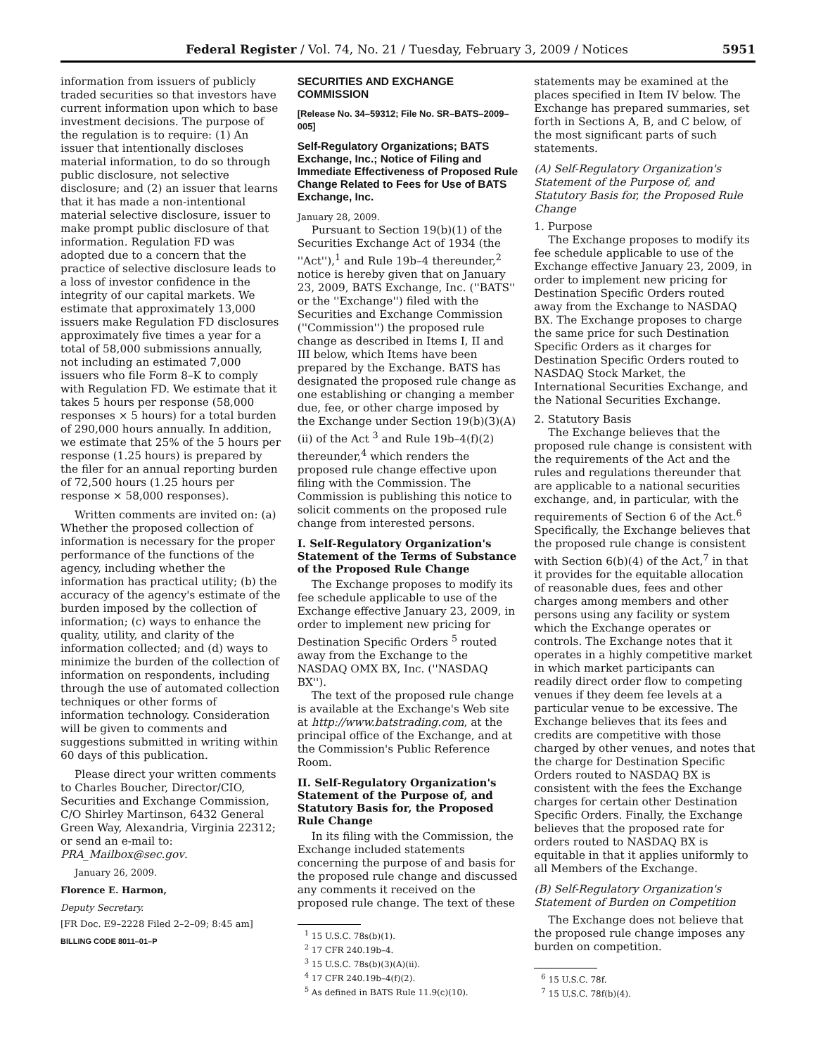Federal Register / Vol. 74, No. 21 / Tuesday, February 3, 2009 / Notices 5951
information from issuers of publicly traded securities so that investors have current information upon which to base investment decisions. The purpose of the regulation is to require: (1) An issuer that intentionally discloses material information, to do so through public disclosure, not selective disclosure; and (2) an issuer that learns that it has made a non-intentional material selective disclosure, issuer to make prompt public disclosure of that information. Regulation FD was adopted due to a concern that the practice of selective disclosure leads to a loss of investor confidence in the integrity of our capital markets. We estimate that approximately 13,000 issuers make Regulation FD disclosures approximately five times a year for a total of 58,000 submissions annually, not including an estimated 7,000 issuers who file Form 8–K to comply with Regulation FD. We estimate that it takes 5 hours per response (58,000 responses × 5 hours) for a total burden of 290,000 hours annually. In addition, we estimate that 25% of the 5 hours per response (1.25 hours) is prepared by the filer for an annual reporting burden of 72,500 hours (1.25 hours per response × 58,000 responses).
Written comments are invited on: (a) Whether the proposed collection of information is necessary for the proper performance of the functions of the agency, including whether the information has practical utility; (b) the accuracy of the agency's estimate of the burden imposed by the collection of information; (c) ways to enhance the quality, utility, and clarity of the information collected; and (d) ways to minimize the burden of the collection of information on respondents, including through the use of automated collection techniques or other forms of information technology. Consideration will be given to comments and suggestions submitted in writing within 60 days of this publication.
Please direct your written comments to Charles Boucher, Director/CIO, Securities and Exchange Commission, C/O Shirley Martinson, 6432 General Green Way, Alexandria, Virginia 22312; or send an e-mail to: PRA_Mailbox@sec.gov.
January 26, 2009.
Florence E. Harmon,
Deputy Secretary.
[FR Doc. E9–2228 Filed 2–2–09; 8:45 am]
BILLING CODE 8011–01–P
SECURITIES AND EXCHANGE COMMISSION
[Release No. 34–59312; File No. SR–BATS–2009–005]
Self-Regulatory Organizations; BATS Exchange, Inc.; Notice of Filing and Immediate Effectiveness of Proposed Rule Change Related to Fees for Use of BATS Exchange, Inc.
January 28, 2009.
Pursuant to Section 19(b)(1) of the Securities Exchange Act of 1934 (the ''Act''),<sup>1</sup> and Rule 19b–4 thereunder,<sup>2</sup> notice is hereby given that on January 23, 2009, BATS Exchange, Inc. (''BATS'' or the ''Exchange'') filed with the Securities and Exchange Commission (''Commission'') the proposed rule change as described in Items I, II and III below, which Items have been prepared by the Exchange. BATS has designated the proposed rule change as one establishing or changing a member due, fee, or other charge imposed by the Exchange under Section 19(b)(3)(A)(ii) of the Act <sup>3</sup> and Rule 19b–4(f)(2) thereunder,<sup>4</sup> which renders the proposed rule change effective upon filing with the Commission. The Commission is publishing this notice to solicit comments on the proposed rule change from interested persons.
I. Self-Regulatory Organization's Statement of the Terms of Substance of the Proposed Rule Change
The Exchange proposes to modify its fee schedule applicable to use of the Exchange effective January 23, 2009, in order to implement new pricing for Destination Specific Orders <sup>5</sup> routed away from the Exchange to the NASDAQ OMX BX, Inc. (''NASDAQ BX'').
The text of the proposed rule change is available at the Exchange's Web site at http://www.batstrading.com, at the principal office of the Exchange, and at the Commission's Public Reference Room.
II. Self-Regulatory Organization's Statement of the Purpose of, and Statutory Basis for, the Proposed Rule Change
In its filing with the Commission, the Exchange included statements concerning the purpose of and basis for the proposed rule change and discussed any comments it received on the proposed rule change. The text of these
<sup>1</sup> 15 U.S.C. 78s(b)(1).
<sup>2</sup> 17 CFR 240.19b–4.
<sup>3</sup> 15 U.S.C. 78s(b)(3)(A)(ii).
<sup>4</sup> 17 CFR 240.19b–4(f)(2).
<sup>5</sup> As defined in BATS Rule 11.9(c)(10).
statements may be examined at the places specified in Item IV below. The Exchange has prepared summaries, set forth in Sections A, B, and C below, of the most significant parts of such statements.
(A) Self-Regulatory Organization's Statement of the Purpose of, and Statutory Basis for, the Proposed Rule Change
1. Purpose
The Exchange proposes to modify its fee schedule applicable to use of the Exchange effective January 23, 2009, in order to implement new pricing for Destination Specific Orders routed away from the Exchange to NASDAQ BX. The Exchange proposes to charge the same price for such Destination Specific Orders as it charges for Destination Specific Orders routed to NASDAQ Stock Market, the International Securities Exchange, and the National Securities Exchange.
2. Statutory Basis
The Exchange believes that the proposed rule change is consistent with the requirements of the Act and the rules and regulations thereunder that are applicable to a national securities exchange, and, in particular, with the requirements of Section 6 of the Act.<sup>6</sup> Specifically, the Exchange believes that the proposed rule change is consistent with Section 6(b)(4) of the Act,<sup>7</sup> in that it provides for the equitable allocation of reasonable dues, fees and other charges among members and other persons using any facility or system which the Exchange operates or controls. The Exchange notes that it operates in a highly competitive market in which market participants can readily direct order flow to competing venues if they deem fee levels at a particular venue to be excessive. The Exchange believes that its fees and credits are competitive with those charged by other venues, and notes that the charge for Destination Specific Orders routed to NASDAQ BX is consistent with the fees the Exchange charges for certain other Destination Specific Orders. Finally, the Exchange believes that the proposed rate for orders routed to NASDAQ BX is equitable in that it applies uniformly to all Members of the Exchange.
(B) Self-Regulatory Organization's Statement of Burden on Competition
The Exchange does not believe that the proposed rule change imposes any burden on competition.
<sup>6</sup> 15 U.S.C. 78f.
<sup>7</sup> 15 U.S.C. 78f(b)(4).